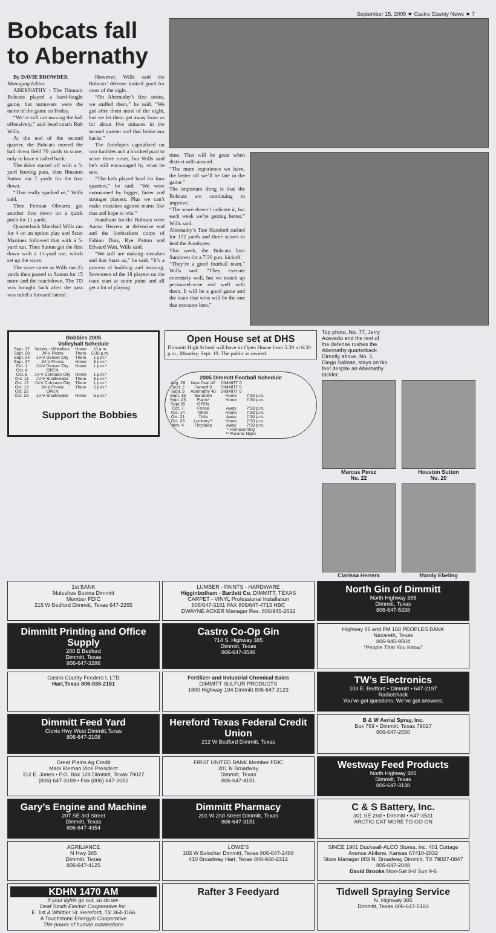September 15, 2005 ★ Castro County News ★ 7
Bobcats fall to Abernathy
By DAVIE BROWDER
Managing Editor
ABERNATHY - The Dimmitt Bobcats played a hard-fought game, but turnovers were the name of the game on Friday.
“We’re still not moving the ball offensively,” said head coach Rob Wills.
At the end of the second quarter, the Bobcats moved the ball down field 70 yards to score, only to have it called back.
The drive started off with a 5-yard bootleg pass, then Houston Sutton ran 7 yards for the first down.
“That really sparked us,” Wills said.
Then Ferman Olivarez got another first down on a quick pitch for 11 yards.
Quarterback Marshall Wills ran for 4 on an option play and Scott Martinez followed that with a 5-yard run. Then Sutton got the first down with a 13-yard run, which set up the score.
The score came as Wills ran 25 yards then passed to Sutton for 15 more and the touchdown. The TD was brought back after the pass was ruled a forward lateral.
However, Wills said the Bobcats’ defense looked good for most of the night.
“On Abernathy’s first series, we stuffed them,” he said. “We got after them most of the night, but we let them get away from us for about five minutes in the second quarter and that broke our backs.”
The Antelopes capitalized on two fumbles and a blocked punt to score three times, but Wills said he’s still encouraged by what he saw.
“The kids played hard for four quarters,” he said. “We were outmanned by bigger, faster and stronger players. Plus we can’t make mistakes against teams like that and hope to win.”
Standouts for the Bobcats were Aaron Herrera at defensive end and the linebackers corps of Fabian Diaz, Rye Patton and Edward Wait, Wills said.
“We still are making mistakes and that hurts us,” he said. “It’s a process of building and learning. Seventeen of the 18 players on the team start at some point and all get a lot of playing
time. That will be great when district rolls around.
“The more experience we have, the better off we’ll be late in the game.”
The important thing is that the Bobcats are continuing to improve.
“The score doesn’t indicate it, but each week we’re getting better,” Wills said.
Abernathy’s Tate Harsford rushed for 172 yards and three scores to lead the Antelopes.
This week, the Bobcats host Sundown for a 7:30 p.m. kickoff.
“They’re a good football team,” Wills said. “They execute extremely well, but we match up personnel-wise real well with them. It will be a good game and the team that wins will be the one that executes best.”
Bobbies 2005
Volleyball Schedule
| Sept. 17 | Varsity - Whiteface | Home | 10 a.m. |
| Sept. 20 | JV-V Plains | There | 5:30 p.m. |
| Sept. 24 | JV-V Denver City | There | 1 p.m.* |
| Sept. 27 | JV-V Friona | Home | 5 p.m.* |
| Oct. 1 | JV-V Denver City | Home | 1 p.m.* |
| Oct. 4 | OPEN | | |
| Oct. 8 | JV-V Colorado City | Home | 1 p.m.* |
| Oct. 11 | JV-V Shallowater | There | 5 p.m.* |
| Oct. 15 | JV-V Colorado City | There | 1 p.m.* |
| Oct. 18 | JV-V Friona | There | 5 p.m.* |
| Oct. 22 | OPEN | | |
| Oct. 25 | JV-V Shallowater | Home | 5 p.m.* |
Support the Bobbies
Open House set at DHS
Dimmitt High School will have its Open House from 5:30 to 6:30 p.m., Monday, Sept. 19. The public is invited.
2005 Dimmitt Football Schedule
| Aug. 26 | New Deal 42 | DIMMITT 0 | |
| Sept. 2 | Farwell 0 | DIMMITT 6 | |
| Sept. 9 | Abernathy 40 | DIMMITT 0 | |
| Sept. 16 | Sundown | Home | 7:30 p.m. |
| Sept. 23 | Plains* | Home | 7:30 p.m. |
| Sept.30 | OPEN | | |
| Oct. 7 | Friona | Away | 7:30 p.m. |
| Oct. 14 | Olton | Home | 7:30 p.m. |
| Oct. 21 | Tulia | Away | 7:30 p.m. |
| Oct. 28 | Lockney** | Home | 7:30 p.m. |
| Nov. 4 | Floydada | Away | 7:30 p.m. |
* Homecoming
** Parents Night
Top photo, No. 77, Jerry Acevedo and the rest of the defense rushes the Abernathy quarterback. Directly above, No. 1, Diego Salinas, stays on his feet despite an Abernathy tackler.
Marcus Perez
No. 22
Houston Sutton
No. 20
Clarissa Herrera Mandy Ebeling
1st BANK
Muleshoe Bovina Dimmitt
Member FDIC
215 W Bedford Dimmitt, Texas 647-2265
LUMBER - PAINTS - HARDWARE
Higginbotham - Bartlett Co. DIMMITT, TEXAS
CARPET - VINYL Professional Installation
806/647-3161 FAX 806/647-4713 HBC
DWAYNE ACKER Manager Res. 806/945-2632
North Gin of Dimmitt
North Highway 385
Dimmitt, Texas
806-647-5338
Dimmitt Printing and Office Supply
200 E Bedford
Dimmitt, Texas
806-647-3286
Castro Co-Op Gin
714 S. Highway 385
Dimmitt, Texas
806-647-3546
Highway 86 and FM 168 PEOPLES BANK
Nazareth, Texas
806-945-9504
“People That You Know”
Castro County Feeders I, LTD
Hart,Texas 806-938-2151
Fertilizer and Industrial Chemical Sales
DIMMITT SULFUR PRODUCTS
1600 Highway 194 Dimmitt 806-647-2123
TW’s Electronics
103 E. Bedford • Dimmitt • 647-2197
RadioShack
You’ve got questions. We’ve got answers.
Dimmitt Feed Yard
Clovis Hwy West Dimmitt,Texas
806-647-2108
Hereford Texas Federal Credit Union
212 W Bedford Dimmitt, Texas
B & W Aerial Spray, Inc.
Box 769 • Dimmitt, Texas 79027
806-647-2550
Great Plains Ag Credit
Mark Kleman Vice President
112 E. Jones • P.O. Box 128 Dimmitt, Texas 79027
(806) 647-3169 • Fax (806) 647-2052
FIRST UNITED BANK Member FDIC
201 N Broadway
Dimmitt, Texas
806-647-4151
Westway Feed Products
North Highway 385
Dimmitt, Texas
806-647-3138
Gary’s Engine and Machine
207 SE 3rd Street
Dimmitt, Texas
806-647-4354
Dimmitt Pharmacy
201 W 2nd Street Dimmitt, Texas
806-647-3151
C & S Battery, Inc.
301 SE 2nd • Dimmitt • 647-3531
ARCTIC CAT MORE TO GO ON
AGRILIANCE
N Hwy 385
Dimmitt, Texas
806-647-4125
LOWE’S
103 W Belscher Dimmitt, Texas 806-647-2488
410 Broadway Hart, Texas 806-938-2312
SINCE 1901 Duckwall-ALCO Stores, Inc. 401 Cottage Avenue Abilene, Kansas 67410-2832
Store Manager 803 N. Broadway Dimmitt, TX 79027-0847 806-647-2048
David Brooks Mon-Sat 8-8 Sun 9-6
KDHN 1470 AM
If your lights go out, so do we.
Deaf Smith Electric Cooperative Inc.
E. 1st & Whittier St. Hereford, TX 364-1166
A Touchstone Energy® Cooperative
The power of human connections
Rafter 3 Feedyard
Tidwell Spraying Service
N. Highway 385
Dimmitt, Texas 806-647-5183